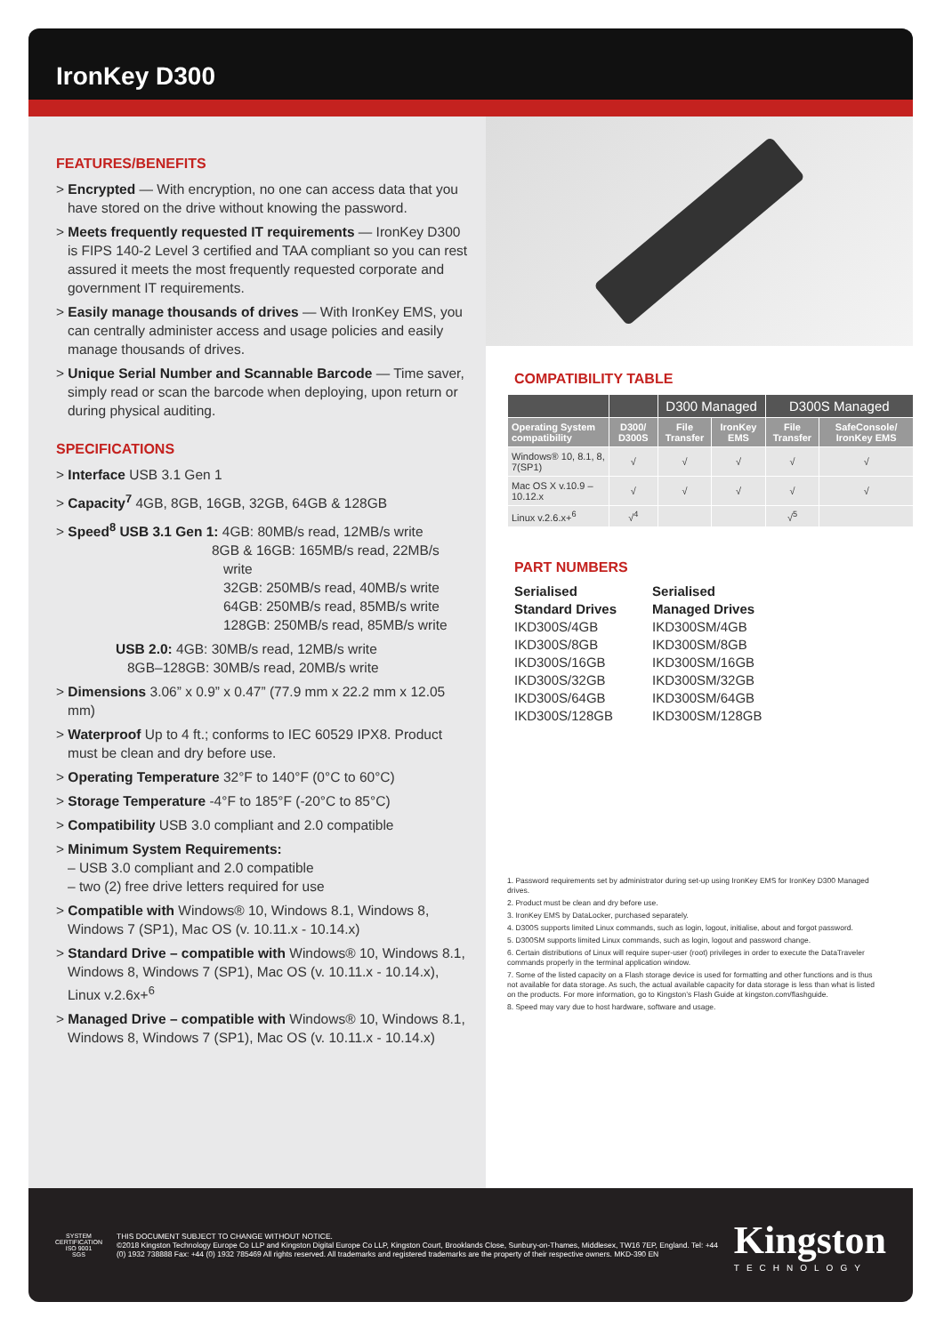IronKey D300
FEATURES/BENEFITS
> Encrypted — With encryption, no one can access data that you have stored on the drive without knowing the password.
> Meets frequently requested IT requirements — IronKey D300 is FIPS 140-2 Level 3 certified and TAA compliant so you can rest assured it meets the most frequently requested corporate and government IT requirements.
> Easily manage thousands of drives — With IronKey EMS, you can centrally administer access and usage policies and easily manage thousands of drives.
> Unique Serial Number and Scannable Barcode — Time saver, simply read or scan the barcode when deploying, upon return or during physical auditing.
SPECIFICATIONS
> Interface USB 3.1 Gen 1
> Capacity<sup>7</sup> 4GB, 8GB, 16GB, 32GB, 64GB & 128GB
> Speed<sup>8</sup> USB 3.1 Gen 1: 4GB: 80MB/s read, 12MB/s write
8GB & 16GB: 165MB/s read, 22MB/s write
32GB: 250MB/s read, 40MB/s write
64GB: 250MB/s read, 85MB/s write
128GB: 250MB/s read, 85MB/s write
USB 2.0: 4GB: 30MB/s read, 12MB/s write
8GB–128GB: 30MB/s read, 20MB/s write
> Dimensions 3.06” x 0.9” x 0.47” (77.9 mm x 22.2 mm x 12.05 mm)
> Waterproof Up to 4 ft.; conforms to IEC 60529 IPX8. Product must be clean and dry before use.
> Operating Temperature 32°F to 140°F (0°C to 60°C)
> Storage Temperature -4°F to 185°F (-20°C to 85°C)
> Compatibility USB 3.0 compliant and 2.0 compatible
> Minimum System Requirements:
– USB 3.0 compliant and 2.0 compatible
– two (2) free drive letters required for use
> Compatible with Windows® 10, Windows 8.1, Windows 8, Windows 7 (SP1), Mac OS (v. 10.11.x - 10.14.x)
> Standard Drive – compatible with Windows® 10, Windows 8.1, Windows 8, Windows 7 (SP1), Mac OS (v. 10.11.x - 10.14.x), Linux v.2.6x+<sup>6</sup>
> Managed Drive – compatible with Windows® 10, Windows 8.1, Windows 8, Windows 7 (SP1), Mac OS (v. 10.11.x - 10.14.x)
COMPATIBILITY TABLE
| | | D300 Managed | | D300S Managed | |
| --- | --- | --- | --- | --- | --- |
| Operating System compatibility | D300/ D300S | File Transfer | IronKey EMS | File Transfer | SafeConsole/ IronKey EMS |
| Windows® 10, 8.1, 8, 7(SP1) | √ | √ | √ | √ | √ |
| Mac OS X v.10.9 – 10.12.x | √ | √ | √ | √ | √ |
| Linux v.2.6.x+<sup>6</sup> | √<sup>4</sup> | | | √<sup>5</sup> | |
PART NUMBERS
Serialised
Standard Drives
IKD300S/4GB
IKD300S/8GB
IKD300S/16GB
IKD300S/32GB
IKD300S/64GB
IKD300S/128GB
Serialised
Managed Drives
IKD300SM/4GB
IKD300SM/8GB
IKD300SM/16GB
IKD300SM/32GB
IKD300SM/64GB
IKD300SM/128GB
1. Password requirements set by administrator during set-up using IronKey EMS for IronKey D300 Managed drives.
2. Product must be clean and dry before use.
3. IronKey EMS by DataLocker, purchased separately.
4. D300S supports limited Linux commands, such as login, logout, initialise, about and forgot password.
5. D300SM supports limited Linux commands, such as login, logout and password change.
6. Certain distributions of Linux will require super-user (root) privileges in order to execute the DataTraveler commands properly in the terminal application window.
7. Some of the listed capacity on a Flash storage device is used for formatting and other functions and is thus not available for data storage. As such, the actual available capacity for data storage is less than what is listed on the products. For more information, go to Kingston’s Flash Guide at kingston.com/flashguide.
8. Speed may vary due to host hardware, software and usage.
SYSTEM CERTIFICATION
ISO 9001
SGS
THIS DOCUMENT SUBJECT TO CHANGE WITHOUT NOTICE.
©2018 Kingston Technology Europe Co LLP and Kingston Digital Europe Co LLP, Kingston Court, Brooklands Close, Sunbury-on-Thames, Middlesex, TW16 7EP, England. Tel: +44 (0) 1932 738888 Fax: +44 (0) 1932 785469 All rights reserved. All trademarks and registered trademarks are the property of their respective owners. MKD-390 EN
Kingston
TECHNOLOGY